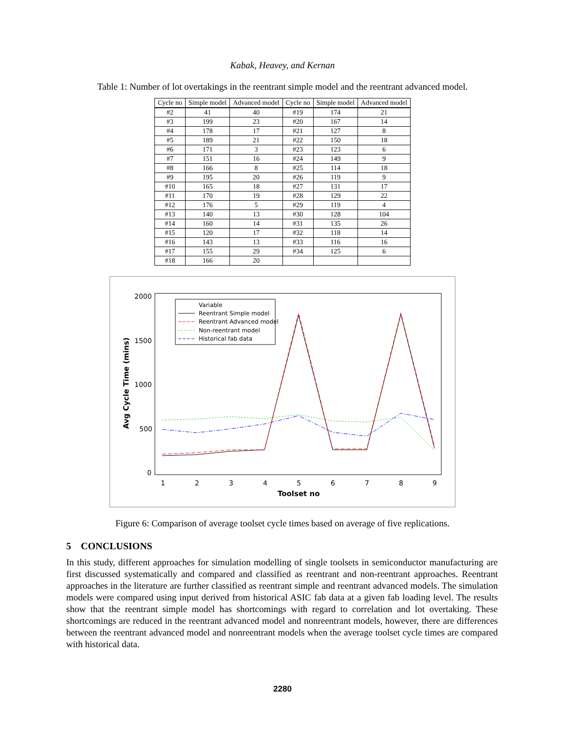Kabak, Heavey, and Kernan
Table 1: Number of lot overtakings in the reentrant simple model and the reentrant advanced model.
| Cycle no | Simple model | Advanced model | Cycle no | Simple model | Advanced model |
| --- | --- | --- | --- | --- | --- |
| #2 | 41 | 40 | #19 | 174 | 21 |
| #3 | 199 | 23 | #20 | 167 | 14 |
| #4 | 178 | 17 | #21 | 127 | 8 |
| #5 | 189 | 21 | #22 | 150 | 18 |
| #6 | 171 | 3 | #23 | 123 | 6 |
| #7 | 151 | 16 | #24 | 149 | 9 |
| #8 | 166 | 8 | #25 | 114 | 18 |
| #9 | 195 | 20 | #26 | 119 | 9 |
| #10 | 165 | 18 | #27 | 131 | 17 |
| #11 | 170 | 19 | #28 | 129 | 22 |
| #12 | 176 | 5 | #29 | 119 | 4 |
| #13 | 140 | 13 | #30 | 128 | 104 |
| #14 | 160 | 14 | #31 | 135 | 26 |
| #15 | 120 | 17 | #32 | 118 | 14 |
| #16 | 143 | 13 | #33 | 116 | 16 |
| #17 | 155 | 29 | #34 | 125 | 6 |
| #18 | 166 | 20 | | | |
2000
1500
1000
500
0
1
2
3
4
5
6
7
8
9
Toolset no
Avg Cycle Time (mins)
Variable
Reentrant Simple model
Reentrant Advanced model
Non-reentrant model
Historical fab data
Figure 6: Comparison of average toolset cycle times based on average of five replications.
5 CONCLUSIONS
In this study, different approaches for simulation modelling of single toolsets in semiconductor manufacturing are first discussed systematically and compared and classified as reentrant and non-reentrant approaches. Reentrant approaches in the literature are further classified as reentrant simple and reentrant advanced models. The simulation models were compared using input derived from historical ASIC fab data at a given fab loading level. The results show that the reentrant simple model has shortcomings with regard to correlation and lot overtaking. These shortcomings are reduced in the reentrant advanced model and nonreentrant models, however, there are differences between the reentrant advanced model and nonreentrant models when the average toolset cycle times are compared with historical data.
2280